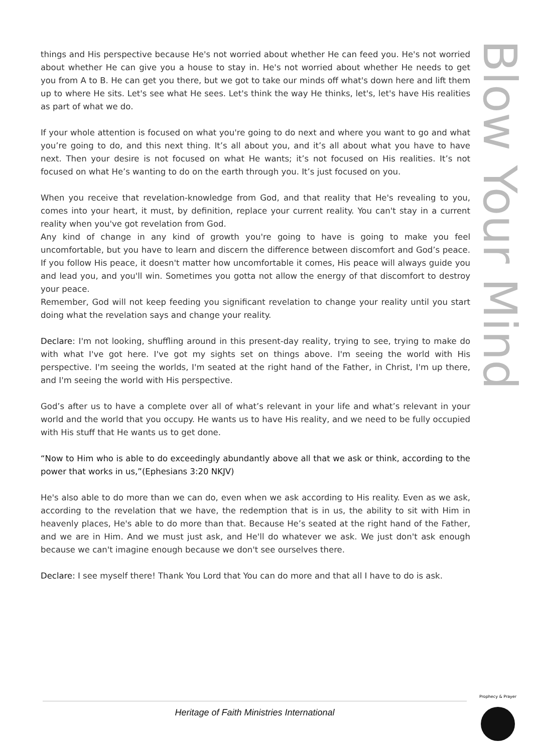Blow Your Mind
things and His perspective because He's not worried about whether He can feed you. He's not worried about whether He can give you a house to stay in. He's not worried about whether He needs to get you from A to B. He can get you there, but we got to take our minds off what's down here and lift them up to where He sits. Let's see what He sees. Let's think the way He thinks, let's, let's have His realities as part of what we do.
If your whole attention is focused on what you're going to do next and where you want to go and what you’re going to do, and this next thing. It’s all about you, and it’s all about what you have to have next. Then your desire is not focused on what He wants; it’s not focused on His realities. It’s not focused on what He’s wanting to do on the earth through you. It’s just focused on you.
When you receive that revelation-knowledge from God, and that reality that He's revealing to you, comes into your heart, it must, by definition, replace your current reality. You can't stay in a current reality when you've got revelation from God.
Any kind of change in any kind of growth you're going to have is going to make you feel uncomfortable, but you have to learn and discern the difference between discomfort and God’s peace. If you follow His peace, it doesn't matter how uncomfortable it comes, His peace will always guide you and lead you, and you'll win. Sometimes you gotta not allow the energy of that discomfort to destroy your peace.
Remember, God will not keep feeding you significant revelation to change your reality until you start doing what the revelation says and change your reality.
Declare: I'm not looking, shuffling around in this present-day reality, trying to see, trying to make do with what I've got here. I've got my sights set on things above. I'm seeing the world with His perspective. I'm seeing the worlds, I'm seated at the right hand of the Father, in Christ, I'm up there, and I'm seeing the world with His perspective.
God’s after us to have a complete over all of what’s relevant in your life and what’s relevant in your world and the world that you occupy. He wants us to have His reality, and we need to be fully occupied with His stuff that He wants us to get done.
“Now to Him who is able to do exceedingly abundantly above all that we ask or think, according to the power that works in us,”(Ephesians 3:20 NKJV)
He's also able to do more than we can do, even when we ask according to His reality. Even as we ask, according to the revelation that we have, the redemption that is in us, the ability to sit with Him in heavenly places, He's able to do more than that. Because He’s seated at the right hand of the Father, and we are in Him. And we must just ask, and He'll do whatever we ask. We just don't ask enough because we can't imagine enough because we don't see ourselves there.
Declare: I see myself there! Thank You Lord that You can do more and that all I have to do is ask.
Heritage of Faith Ministries International
Prophecy & Prayer